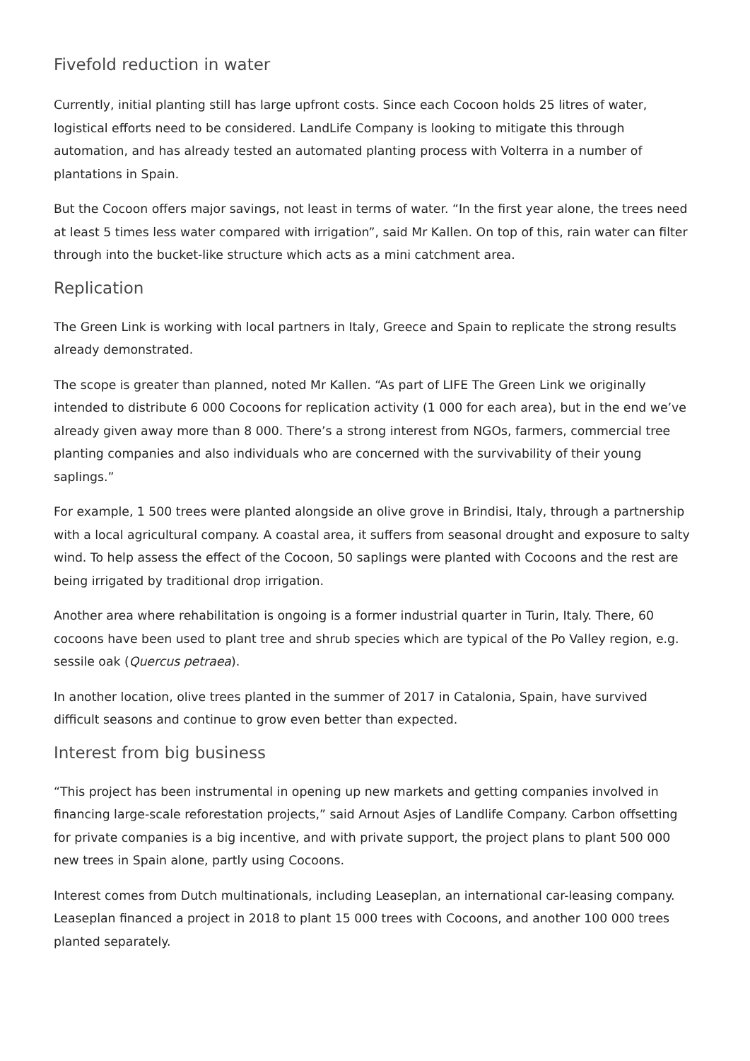Fivefold reduction in water
Currently, initial planting still has large upfront costs. Since each Cocoon holds 25 litres of water, logistical efforts need to be considered. LandLife Company is looking to mitigate this through automation, and has already tested an automated planting process with Volterra in a number of plantations in Spain.
But the Cocoon offers major savings, not least in terms of water. “In the first year alone, the trees need at least 5 times less water compared with irrigation”, said Mr Kallen. On top of this, rain water can filter through into the bucket-like structure which acts as a mini catchment area.
Replication
The Green Link is working with local partners in Italy, Greece and Spain to replicate the strong results already demonstrated.
The scope is greater than planned, noted Mr Kallen. “As part of LIFE The Green Link we originally intended to distribute 6 000 Cocoons for replication activity (1 000 for each area), but in the end we’ve already given away more than 8 000. There’s a strong interest from NGOs, farmers, commercial tree planting companies and also individuals who are concerned with the survivability of their young saplings.”
For example, 1 500 trees were planted alongside an olive grove in Brindisi, Italy, through a partnership with a local agricultural company. A coastal area, it suffers from seasonal drought and exposure to salty wind. To help assess the effect of the Cocoon, 50 saplings were planted with Cocoons and the rest are being irrigated by traditional drop irrigation.
Another area where rehabilitation is ongoing is a former industrial quarter in Turin, Italy. There, 60 cocoons have been used to plant tree and shrub species which are typical of the Po Valley region, e.g. sessile oak (Quercus petraea).
In another location, olive trees planted in the summer of 2017 in Catalonia, Spain, have survived difficult seasons and continue to grow even better than expected.
Interest from big business
“This project has been instrumental in opening up new markets and getting companies involved in financing large-scale reforestation projects,” said Arnout Asjes of Landlife Company. Carbon offsetting for private companies is a big incentive, and with private support, the project plans to plant 500 000 new trees in Spain alone, partly using Cocoons.
Interest comes from Dutch multinationals, including Leaseplan, an international car-leasing company. Leaseplan financed a project in 2018 to plant 15 000 trees with Cocoons, and another 100 000 trees planted separately.